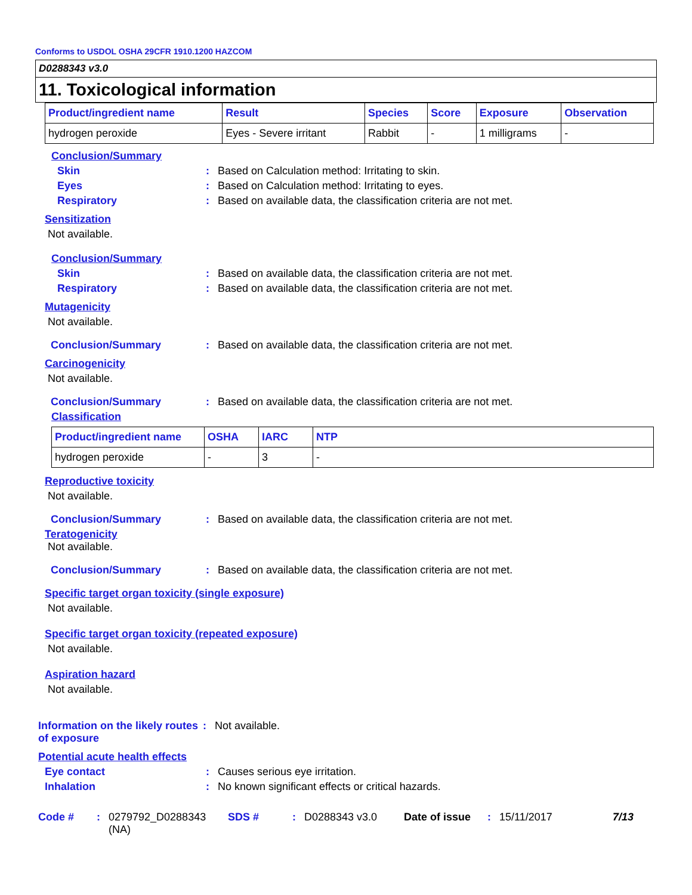Conforms to USDOL OSHA 29CFR 1910.1200 HAZCOM
D0288343 v3.0
11. Toxicological information
| Product/ingredient name | Result | Species | Score | Exposure | Observation |
| --- | --- | --- | --- | --- | --- |
| hydrogen peroxide | Eyes - Severe irritant | Rabbit | - | 1 milligrams | - |
Conclusion/Summary
Skin : Based on Calculation method: Irritating to skin.
Eyes : Based on Calculation method: Irritating to eyes.
Respiratory : Based on available data, the classification criteria are not met.
Sensitization
Not available.
Conclusion/Summary
Skin : Based on available data, the classification criteria are not met.
Respiratory : Based on available data, the classification criteria are not met.
Mutagenicity
Not available.
Conclusion/Summary : Based on available data, the classification criteria are not met.
Carcinogenicity
Not available.
Conclusion/Summary : Based on available data, the classification criteria are not met.
Classification
| Product/ingredient name | OSHA | IARC | NTP |
| --- | --- | --- | --- |
| hydrogen peroxide | - | 3 | - |
Reproductive toxicity
Not available.
Conclusion/Summary : Based on available data, the classification criteria are not met.
Teratogenicity
Not available.
Conclusion/Summary : Based on available data, the classification criteria are not met.
Specific target organ toxicity (single exposure)
Not available.
Specific target organ toxicity (repeated exposure)
Not available.
Aspiration hazard
Not available.
Information on the likely routes of exposure
: Not available.
Potential acute health effects
Eye contact : Causes serious eye irritation.
Inhalation : No known significant effects or critical hazards.
Code # : 0279792_D0288343 (NA)
SDS # : D0288343 v3.0 Date of issue
: 15/11/2017 7/13